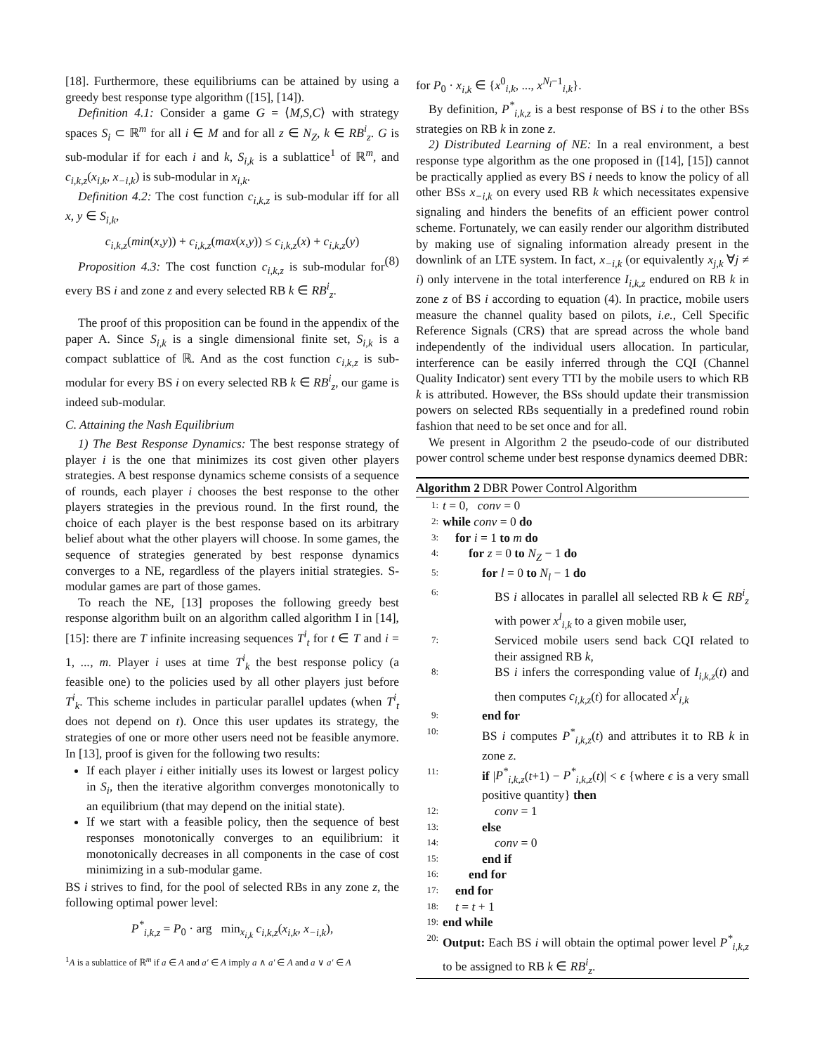[18]. Furthermore, these equilibriums can be attained by using a greedy best response type algorithm ([15], [14]).
Definition 4.1: Consider a game G = ⟨M,S,C⟩ with strategy spaces S<sub>i</sub> ⊂ ℝ<sup>m</sup> for all i ∈ M and for all z ∈ N<sub>Z</sub>, k ∈ RB<sup>i</sup><sub>z</sub>. G is sub-modular if for each i and k, S<sub>i,k</sub> is a sublattice<sup>1</sup> of ℝ<sup>m</sup>, and c<sub>i,k,z</sub>(x<sub>i,k</sub>, x<sub>−i,k</sub>) is sub-modular in x<sub>i,k</sub>.
Definition 4.2: The cost function c<sub>i,k,z</sub> is sub-modular iff for all x, y ∈ S<sub>i,k</sub>,
c<sub>i,k,z</sub>(min(x,y)) + c<sub>i,k,z</sub>(max(x,y)) ≤ c<sub>i,k,z</sub>(x) + c<sub>i,k,z</sub>(y)
(8)
Proposition 4.3: The cost function c<sub>i,k,z</sub> is sub-modular for every BS i and zone z and every selected RB k ∈ RB<sup>i</sup><sub>z</sub>.
The proof of this proposition can be found in the appendix of the paper A. Since S<sub>i,k</sub> is a single dimensional finite set, S<sub>i,k</sub> is a compact sublattice of ℝ. And as the cost function c<sub>i,k,z</sub> is sub-modular for every BS i on every selected RB k ∈ RB<sup>i</sup><sub>z</sub>, our game is indeed sub-modular.
C. Attaining the Nash Equilibrium
1) The Best Response Dynamics: The best response strategy of player i is the one that minimizes its cost given other players strategies. A best response dynamics scheme consists of a sequence of rounds, each player i chooses the best response to the other players strategies in the previous round. In the first round, the choice of each player is the best response based on its arbitrary belief about what the other players will choose. In some games, the sequence of strategies generated by best response dynamics converges to a NE, regardless of the players initial strategies. S-modular games are part of those games.
To reach the NE, [13] proposes the following greedy best response algorithm built on an algorithm called algorithm I in [14], [15]: there are T infinite increasing sequences T<sup>i</sup><sub>t</sub> for t ∈ T and i = 1, ..., m. Player i uses at time T<sup>i</sup><sub>k</sub> the best response policy (a feasible one) to the policies used by all other players just before T<sup>i</sup><sub>k</sub>. This scheme includes in particular parallel updates (when T<sup>i</sup><sub>t</sub> does not depend on t). Once this user updates its strategy, the strategies of one or more other users need not be feasible anymore. In [13], proof is given for the following two results:
If each player i either initially uses its lowest or largest policy in S<sub>i</sub>, then the iterative algorithm converges monotonically to an equilibrium (that may depend on the initial state).
If we start with a feasible policy, then the sequence of best responses monotonically converges to an equilibrium: it monotonically decreases in all components in the case of cost minimizing in a sub-modular game.
BS i strives to find, for the pool of selected RBs in any zone z, the following optimal power level:
P<sup>*</sup><sub>i,k,z</sub> = P<sub>0</sub> · arg min<sub>x<sub>i,k</sub></sub> c<sub>i,k,z</sub>(x<sub>i,k</sub>, x<sub>−i,k</sub>),
<sup>1</sup> A is a sublattice of ℝ<sup>m</sup> if a ∈ A and a′ ∈ A imply a ∧ a′ ∈ A and a ∨ a′ ∈ A
for P<sub>0</sub> · x<sub>i,k</sub> ∈ {x<sup>0</sup><sub>i,k</sub>, ..., x<sup>N<sub>l</sub>−1</sup><sub>i,k</sub>}.
By definition, P<sup>*</sup><sub>i,k,z</sub> is a best response of BS i to the other BSs strategies on RB k in zone z.
2) Distributed Learning of NE: In a real environment, a best response type algorithm as the one proposed in ([14], [15]) cannot be practically applied as every BS i needs to know the policy of all other BSs x<sub>−i,k</sub> on every used RB k which necessitates expensive signaling and hinders the benefits of an efficient power control scheme. Fortunately, we can easily render our algorithm distributed by making use of signaling information already present in the downlink of an LTE system. In fact, x<sub>−i,k</sub> (or equivalently x<sub>j,k</sub> ∀j ≠ i) only intervene in the total interference I<sub>i,k,z</sub> endured on RB k in zone z of BS i according to equation (4). In practice, mobile users measure the channel quality based on pilots, i.e., Cell Specific Reference Signals (CRS) that are spread across the whole band independently of the individual users allocation. In particular, interference can be easily inferred through the CQI (Channel Quality Indicator) sent every TTI by the mobile users to which RB k is attributed. However, the BSs should update their transmission powers on selected RBs sequentially in a predefined round robin fashion that need to be set once and for all.
We present in Algorithm 2 the pseudo-code of our distributed power control scheme under best response dynamics deemed DBR:
Algorithm 2 DBR Power Control Algorithm
1: t = 0, conv = 0
2: while conv = 0 do
3: for i = 1 to m do
4: for z = 0 to N<sub>Z</sub> − 1 do
5: for l = 0 to N<sub>l</sub> − 1 do
6: BS i allocates in parallel all selected RB k ∈ RB<sup>i</sup><sub>z</sub> with power x<sup>l</sup><sub>i,k</sub> to a given mobile user,
7: Serviced mobile users send back CQI related to their assigned RB k,
8: BS i infers the corresponding value of I<sub>i,k,z</sub>(t) and then computes c<sub>i,k,z</sub>(t) for allocated x<sup>l</sup><sub>i,k</sub>
9: end for
10: BS i computes P<sup>*</sup><sub>i,k,z</sub>(t) and attributes it to RB k in zone z.
11: if |P<sup>*</sup><sub>i,k,z</sub>(t+1) − P<sup>*</sup><sub>i,k,z</sub>(t)| < ϵ {where ϵ is a very small positive quantity} then
12: conv = 1
13: else
14: conv = 0
15: end if
16: end for
17: end for
18: t = t + 1
19: end while
20: Output: Each BS i will obtain the optimal power level P<sup>*</sup><sub>i,k,z</sub> to be assigned to RB k ∈ RB<sup>i</sup><sub>z</sub>.